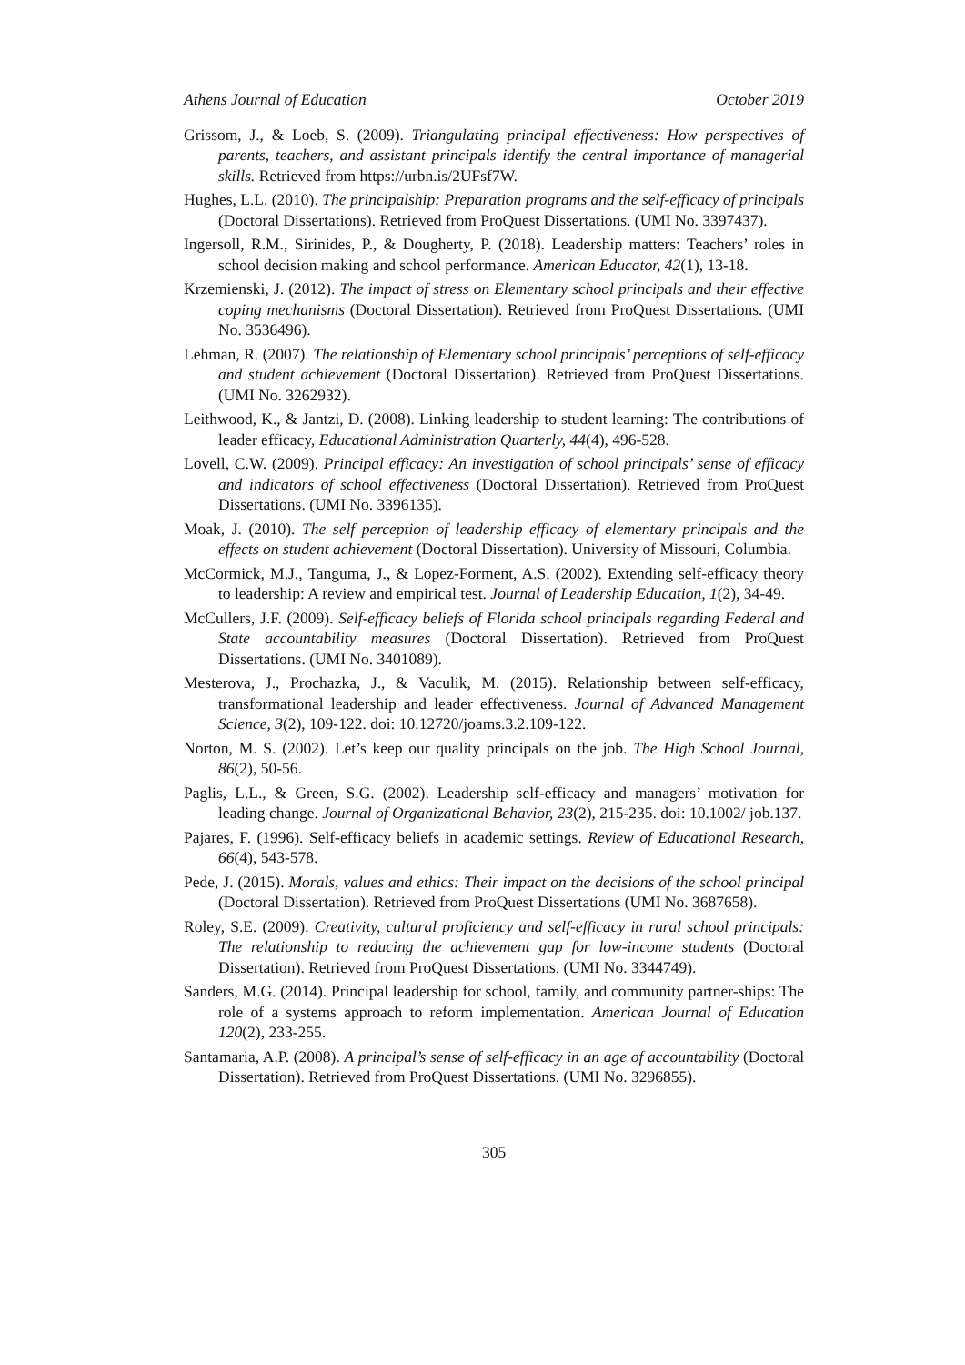Athens Journal of Education October 2019
Grissom, J., & Loeb, S. (2009). Triangulating principal effectiveness: How perspectives of parents, teachers, and assistant principals identify the central importance of managerial skills. Retrieved from https://urbn.is/2UFsf7W.
Hughes, L.L. (2010). The principalship: Preparation programs and the self-efficacy of principals (Doctoral Dissertations). Retrieved from ProQuest Dissertations. (UMI No. 3397437).
Ingersoll, R.M., Sirinides, P., & Dougherty, P. (2018). Leadership matters: Teachers’ roles in school decision making and school performance. American Educator, 42(1), 13-18.
Krzemienski, J. (2012). The impact of stress on Elementary school principals and their effective coping mechanisms (Doctoral Dissertation). Retrieved from ProQuest Dissertations. (UMI No. 3536496).
Lehman, R. (2007). The relationship of Elementary school principals’ perceptions of self-efficacy and student achievement (Doctoral Dissertation). Retrieved from ProQuest Dissertations. (UMI No. 3262932).
Leithwood, K., & Jantzi, D. (2008). Linking leadership to student learning: The contributions of leader efficacy, Educational Administration Quarterly, 44(4), 496-528.
Lovell, C.W. (2009). Principal efficacy: An investigation of school principals’ sense of efficacy and indicators of school effectiveness (Doctoral Dissertation). Retrieved from ProQuest Dissertations. (UMI No. 3396135).
Moak, J. (2010). The self perception of leadership efficacy of elementary principals and the effects on student achievement (Doctoral Dissertation). University of Missouri, Columbia.
McCormick, M.J., Tanguma, J., & Lopez-Forment, A.S. (2002). Extending self-efficacy theory to leadership: A review and empirical test. Journal of Leadership Education, 1(2), 34-49.
McCullers, J.F. (2009). Self-efficacy beliefs of Florida school principals regarding Federal and State accountability measures (Doctoral Dissertation). Retrieved from ProQuest Dissertations. (UMI No. 3401089).
Mesterova, J., Prochazka, J., & Vaculik, M. (2015). Relationship between self-efficacy, transformational leadership and leader effectiveness. Journal of Advanced Management Science, 3(2), 109-122. doi: 10.12720/joams.3.2.109-122.
Norton, M. S. (2002). Let’s keep our quality principals on the job. The High School Journal, 86(2), 50-56.
Paglis, L.L., & Green, S.G. (2002). Leadership self-efficacy and managers’ motivation for leading change. Journal of Organizational Behavior, 23(2), 215-235. doi: 10.1002/ job.137.
Pajares, F. (1996). Self-efficacy beliefs in academic settings. Review of Educational Research, 66(4), 543-578.
Pede, J. (2015). Morals, values and ethics: Their impact on the decisions of the school principal (Doctoral Dissertation). Retrieved from ProQuest Dissertations (UMI No. 3687658).
Roley, S.E. (2009). Creativity, cultural proficiency and self-efficacy in rural school principals: The relationship to reducing the achievement gap for low-income students (Doctoral Dissertation). Retrieved from ProQuest Dissertations. (UMI No. 3344749).
Sanders, M.G. (2014). Principal leadership for school, family, and community partner-ships: The role of a systems approach to reform implementation. American Journal of Education 120(2), 233-255.
Santamaria, A.P. (2008). A principal’s sense of self-efficacy in an age of accountability (Doctoral Dissertation). Retrieved from ProQuest Dissertations. (UMI No. 3296855).
305